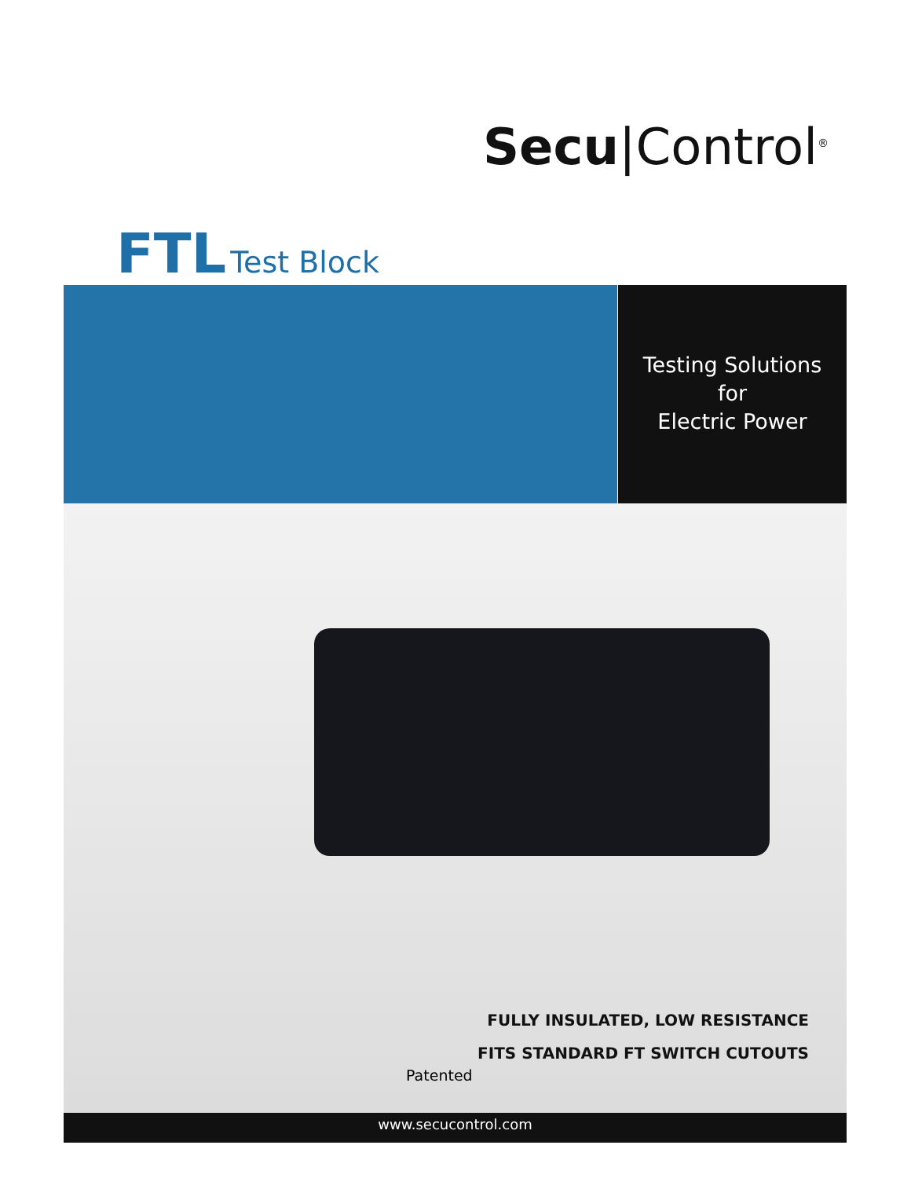Secu|Control<sup>®</sup>
FTL Test Block
Testing Solutions
for
Electric Power
FULLY INSULATED, LOW RESISTANCE
FITS STANDARD FT SWITCH CUTOUTS
Patented
www.secucontrol.com